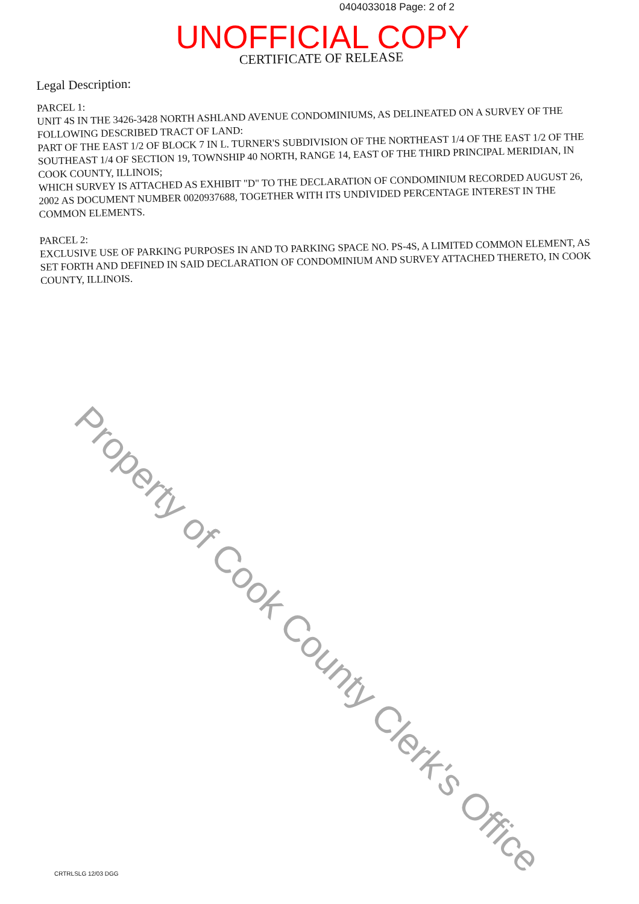0404033018 Page: 2 of 2
UNOFFICIAL COPY
CERTIFICATE OF RELEASE
Legal Description:
PARCEL 1:
UNIT 4S IN THE 3426-3428 NORTH ASHLAND AVENUE CONDOMINIUMS, AS DELINEATED ON A SURVEY OF THE FOLLOWING DESCRIBED TRACT OF LAND:
PART OF THE EAST 1/2 OF BLOCK 7 IN L. TURNER'S SUBDIVISION OF THE NORTHEAST 1/4 OF THE EAST 1/2 OF THE SOUTHEAST 1/4 OF SECTION 19, TOWNSHIP 40 NORTH, RANGE 14, EAST OF THE THIRD PRINCIPAL MERIDIAN, IN COOK COUNTY, ILLINOIS;
WHICH SURVEY IS ATTACHED AS EXHIBIT "D" TO THE DECLARATION OF CONDOMINIUM RECORDED AUGUST 26, 2002 AS DOCUMENT NUMBER 0020937688, TOGETHER WITH ITS UNDIVIDED PERCENTAGE INTEREST IN THE COMMON ELEMENTS.
PARCEL 2:
EXCLUSIVE USE OF PARKING PURPOSES IN AND TO PARKING SPACE NO. PS-4S, A LIMITED COMMON ELEMENT, AS SET FORTH AND DEFINED IN SAID DECLARATION OF CONDOMINIUM AND SURVEY ATTACHED THERETO, IN COOK COUNTY, ILLINOIS.
Property of Cook County Clerk's Office
CRTRLSLG 12/03 DGG